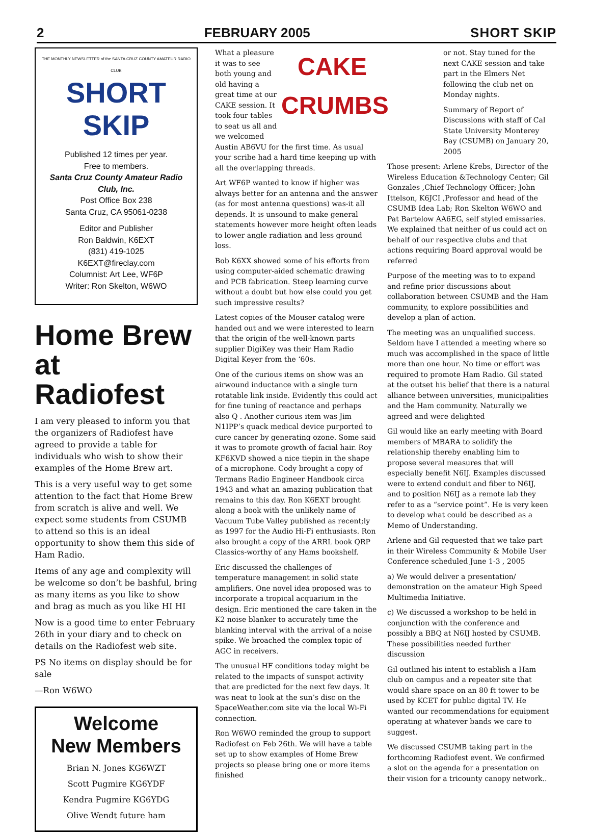2 FEBRUARY 2005 SHORT SKIP
THE MONTHLY NEWSLETTER of the SANTA CRUZ COUNTY AMATEUR RADIO CLUB
SHORT SKIP
Published 12 times per year.
Free to members.
Santa Cruz County Amateur Radio Club, Inc.
Post Office Box 238
Santa Cruz, CA 95061-0238
Editor and Publisher
Ron Baldwin, K6EXT
(831) 419-1025
K6EXT@fireclay.com
Columnist: Art Lee, WF6P
Writer: Ron Skelton, W6WO
Home Brew
at Radiofest
I am very pleased to inform you that the organizers of Radiofest have agreed to provide a table for individuals who wish to show their examples of the Home Brew art.
This is a very useful way to get some attention to the fact that Home Brew from scratch is alive and well. We expect some students from CSUMB to attend so this is an ideal opportunity to show them this side of Ham Radio.
Items of any age and complexity will be welcome so don’t be bashful, bring as many items as you like to show and brag as much as you like HI HI
Now is a good time to enter February 26th in your diary and to check on details on the Radiofest web site.
PS No items on display should be for sale
—Ron W6WO
Welcome
New Members
Brian N. Jones KG6WZT
Scott Pugmire KG6YDF
Kendra Pugmire KG6YDG
Olive Wendt future ham
CAKE
CRUMBS
What a pleasure it was to see both young and old having a great time at our CAKE session. It took four tables to seat us all and we welcomed Austin AB6VU for the first time. As usual your scribe had a hard time keeping up with all the overlapping threads.
Art WF6P wanted to know if higher was always better for an antenna and the answer (as for most antenna questions) was-it all depends. It is unsound to make general statements however more height often leads to lower angle radiation and less ground loss.
Bob K6XX showed some of his efforts from using computer-aided schematic drawing and PCB fabrication. Steep learning curve without a doubt but how else could you get such impressive results?
Latest copies of the Mouser catalog were handed out and we were interested to learn that the origin of the well-known parts supplier DigiKey was their Ham Radio Digital Keyer from the ‘60s.
One of the curious items on show was an airwound inductance with a single turn rotatable link inside. Evidently this could act for fine tuning of reactance and perhaps also Q . Another curious item was Jim N1IPP’s quack medical device purported to cure cancer by generating ozone. Some said it was to promote growth of facial hair. Roy KF6KVD showed a nice tiepin in the shape of a microphone. Cody brought a copy of Termans Radio Engineer Handbook circa 1943 and what an amazing publication that remains to this day. Ron K6EXT brought along a book with the unlikely name of Vacuum Tube Valley published as recent;ly as 1997 for the Audio Hi-Fi enthusiasts. Ron also brought a copy of the ARRL book QRP Classics-worthy of any Hams bookshelf.
Eric discussed the challenges of temperature management in solid state amplifiers. One novel idea proposed was to incorporate a tropical acquarium in the design. Eric mentioned the care taken in the K2 noise blanker to accurately time the blanking interval with the arrival of a noise spike. We broached the complex topic of AGC in receivers.
The unusual HF conditions today might be related to the impacts of sunspot activity that are predicted for the next few days. It was neat to look at the sun’s disc on the SpaceWeather.com site via the local Wi-Fi connection.
Ron W6WO reminded the group to support Radiofest on Feb 26th. We will have a table set up to show examples of Home Brew projects so please bring one or more items finished
or not. Stay tuned for the next CAKE session and take part in the Elmers Net following the club net on Monday nights.
Summary of Report of Discussions with staff of Cal State University Monterey Bay (CSUMB) on January 20, 2005
Those present: Arlene Krebs, Director of the Wireless Education &Technology Center; Gil Gonzales ,Chief Technology Officer; John Ittelson, K6JCI ,Professor and head of the CSUMB Idea Lab; Ron Skelton W6WO and Pat Bartelow AA6EG, self styled emissaries. We explained that neither of us could act on behalf of our respective clubs and that actions requiring Board approval would be referred
Purpose of the meeting was to to expand and refine prior discussions about collaboration between CSUMB and the Ham community, to explore possibilities and develop a plan of action.
The meeting was an unqualified success. Seldom have I attended a meeting where so much was accomplished in the space of little more than one hour. No time or effort was required to promote Ham Radio. Gil stated at the outset his belief that there is a natural alliance between universities, municipalities and the Ham community. Naturally we agreed and were delighted
Gil would like an early meeting with Board members of MBARA to solidify the relationship thereby enabling him to propose several measures that will especially benefit N6IJ. Examples discussed were to extend conduit and fiber to N6IJ, and to position N6IJ as a remote lab they refer to as a “service point”. He is very keen to develop what could be described as a Memo of Understanding.
Arlene and Gil requested that we take part in their Wireless Community & Mobile User Conference scheduled June 1-3 , 2005
a) We would deliver a presentation/ demonstration on the amateur High Speed Multimedia Initiative.
c) We discussed a workshop to be held in conjunction with the conference and possibly a BBQ at N6IJ hosted by CSUMB. These possibilities needed further discussion
Gil outlined his intent to establish a Ham club on campus and a repeater site that would share space on an 80 ft tower to be used by KCET for public digital TV. He wanted our recommendations for equipment operating at whatever bands we care to suggest.
We discussed CSUMB taking part in the forthcoming Radiofest event. We confirmed a slot on the agenda for a presentation on their vision for a tricounty canopy network..